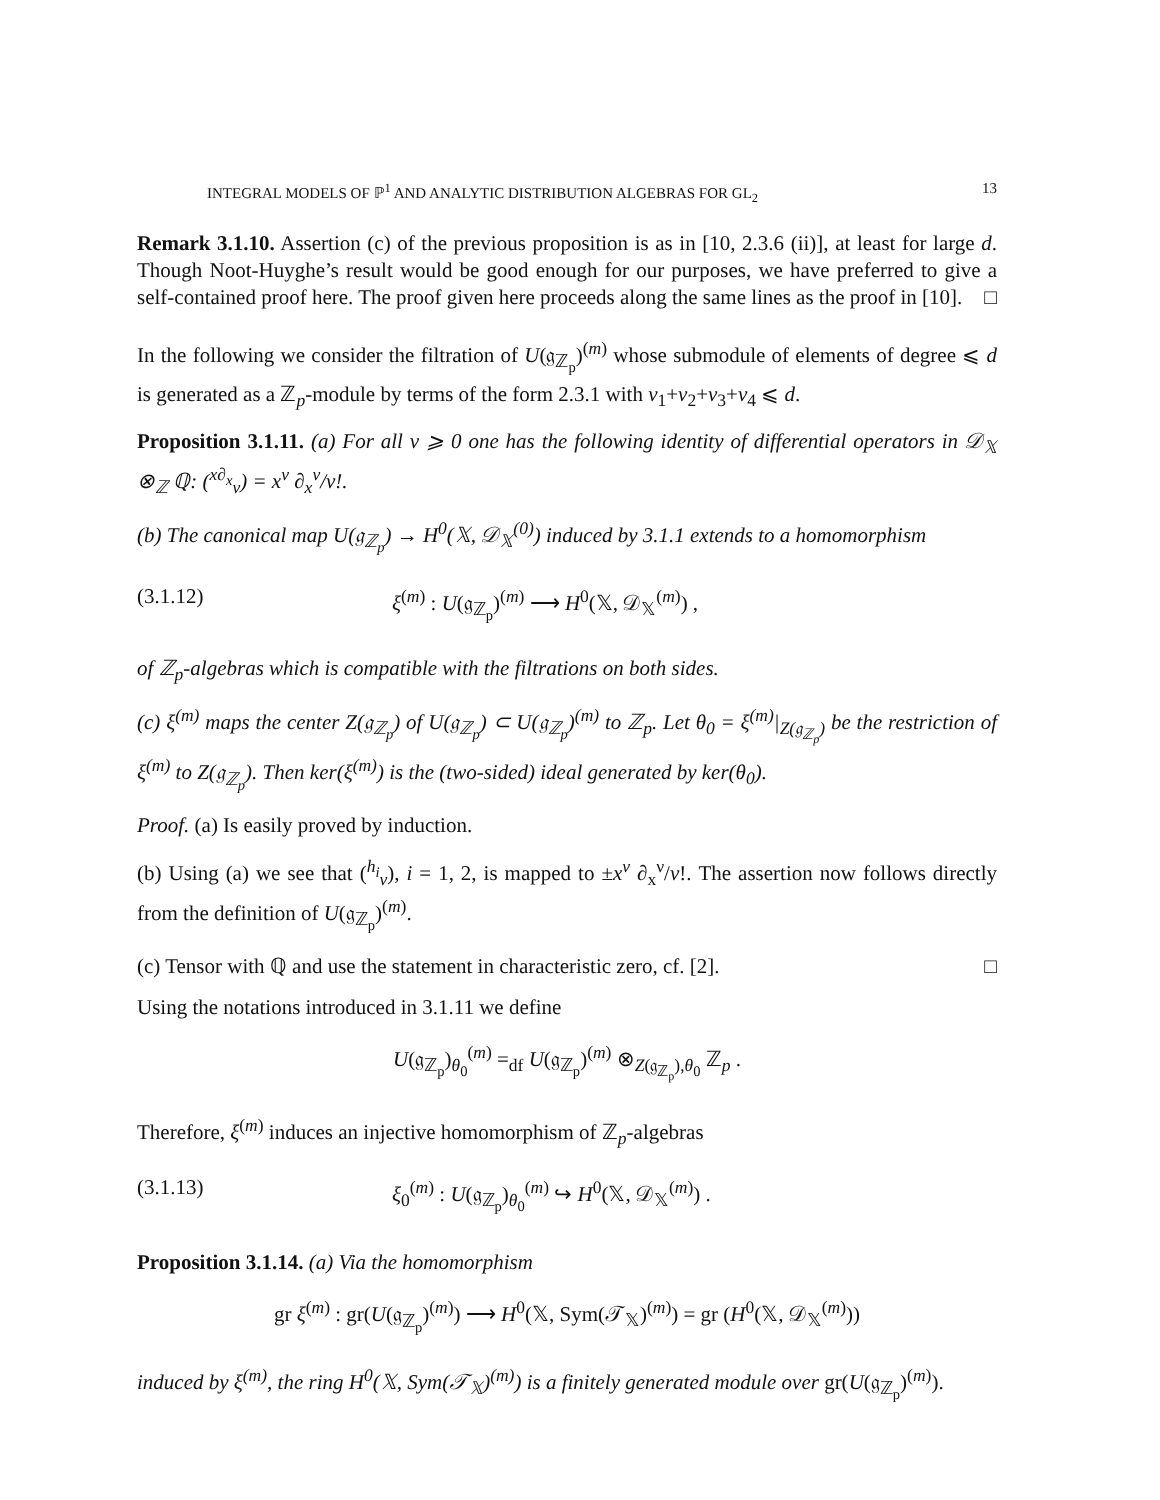INTEGRAL MODELS OF ℙ<sup>1</sup> AND ANALYTIC DISTRIBUTION ALGEBRAS FOR GL<sub>2</sub> 13
Remark 3.1.10. Assertion (c) of the previous proposition is as in [10, 2.3.6 (ii)], at least for large d. Though Noot-Huyghe’s result would be good enough for our purposes, we have preferred to give a self-contained proof here. The proof given here proceeds along the same lines as the proof in [10]. □
In the following we consider the filtration of U(𝔤<sub>ℤ<sub>p</sub></sub>)<sup>(m)</sup> whose submodule of elements of degree ⩽ d is generated as a ℤ<sub>p</sub>-module by terms of the form 2.3.1 with ν<sub>1</sub>+ν<sub>2</sub>+ν<sub>3</sub>+ν<sub>4</sub> ⩽ d.
Proposition 3.1.11. (a) For all ν ⩾ 0 one has the following identity of differential operators in 𝒟<sub>𝕏</sub> ⊗<sub>ℤ</sub> ℚ: (<sup>x∂<sub>x</sub></sup><sub>ν</sub>) = x<sup>ν</sup> ∂<sub>x</sub><sup>ν</sup>/ν!.
(b) The canonical map U(𝔤<sub>ℤ<sub>p</sub></sub>) → H<sup>0</sup>(𝕏, 𝒟<sub>𝕏</sub><sup>(0)</sup>) induced by 3.1.1 extends to a homomorphism
(3.1.12) ξ<sup>(m)</sup> : U(𝔤<sub>ℤ<sub>p</sub></sub>)<sup>(m)</sup> ⟶ H<sup>0</sup>(𝕏, 𝒟<sub>𝕏</sub><sup>(m)</sup>) ,
of ℤ<sub>p</sub>-algebras which is compatible with the filtrations on both sides.
(c) ξ<sup>(m)</sup> maps the center Z(𝔤<sub>ℤ<sub>p</sub></sub>) of U(𝔤<sub>ℤ<sub>p</sub></sub>) ⊂ U(𝔤<sub>ℤ<sub>p</sub></sub>)<sup>(m)</sup> to ℤ<sub>p</sub>. Let θ<sub>0</sub> = ξ<sup>(m)</sup>|<sub>Z(𝔤<sub>ℤ<sub>p</sub></sub>)</sub> be the restriction of ξ<sup>(m)</sup> to Z(𝔤<sub>ℤ<sub>p</sub></sub>). Then ker(ξ<sup>(m)</sup>) is the (two-sided) ideal generated by ker(θ<sub>0</sub>).
Proof. (a) Is easily proved by induction.
(b) Using (a) we see that (<sup>h<sub>i</sub></sup><sub>ν</sub>), i = 1, 2, is mapped to ±x<sup>ν</sup> ∂<sub>x</sub><sup>ν</sup>/ν!. The assertion now follows directly from the definition of U(𝔤<sub>ℤ<sub>p</sub></sub>)<sup>(m)</sup>.
(c) Tensor with ℚ and use the statement in characteristic zero, cf. [2]. □
Using the notations introduced in 3.1.11 we define
U(𝔤<sub>ℤ<sub>p</sub></sub>)<sub>θ<sub>0</sub></sub><sup>(m)</sup> =<sub>df</sub> U(𝔤<sub>ℤ<sub>p</sub></sub>)<sup>(m)</sup> ⊗<sub>Z(𝔤<sub>ℤ<sub>p</sub></sub>),θ<sub>0</sub></sub> ℤ<sub>p</sub> .
Therefore, ξ<sup>(m)</sup> induces an injective homomorphism of ℤ<sub>p</sub>-algebras
(3.1.13) ξ<sub>0</sub><sup>(m)</sup> : U(𝔤<sub>ℤ<sub>p</sub></sub>)<sub>θ<sub>0</sub></sub><sup>(m)</sup> ↪ H<sup>0</sup>(𝕏, 𝒟<sub>𝕏</sub><sup>(m)</sup>) .
Proposition 3.1.14. (a) Via the homomorphism
gr ξ<sup>(m)</sup> : gr(U(𝔤<sub>ℤ<sub>p</sub></sub>)<sup>(m)</sup>) ⟶ H<sup>0</sup>(𝕏, Sym(𝒯<sub>𝕏</sub>)<sup>(m)</sup>) = gr (H<sup>0</sup>(𝕏, 𝒟<sub>𝕏</sub><sup>(m)</sup>))
induced by ξ<sup>(m)</sup>, the ring H<sup>0</sup>(𝕏, Sym(𝒯<sub>𝕏</sub>)<sup>(m)</sup>) is a finitely generated module over gr(U(𝔤<sub>ℤ<sub>p</sub></sub>)<sup>(m)</sup>).